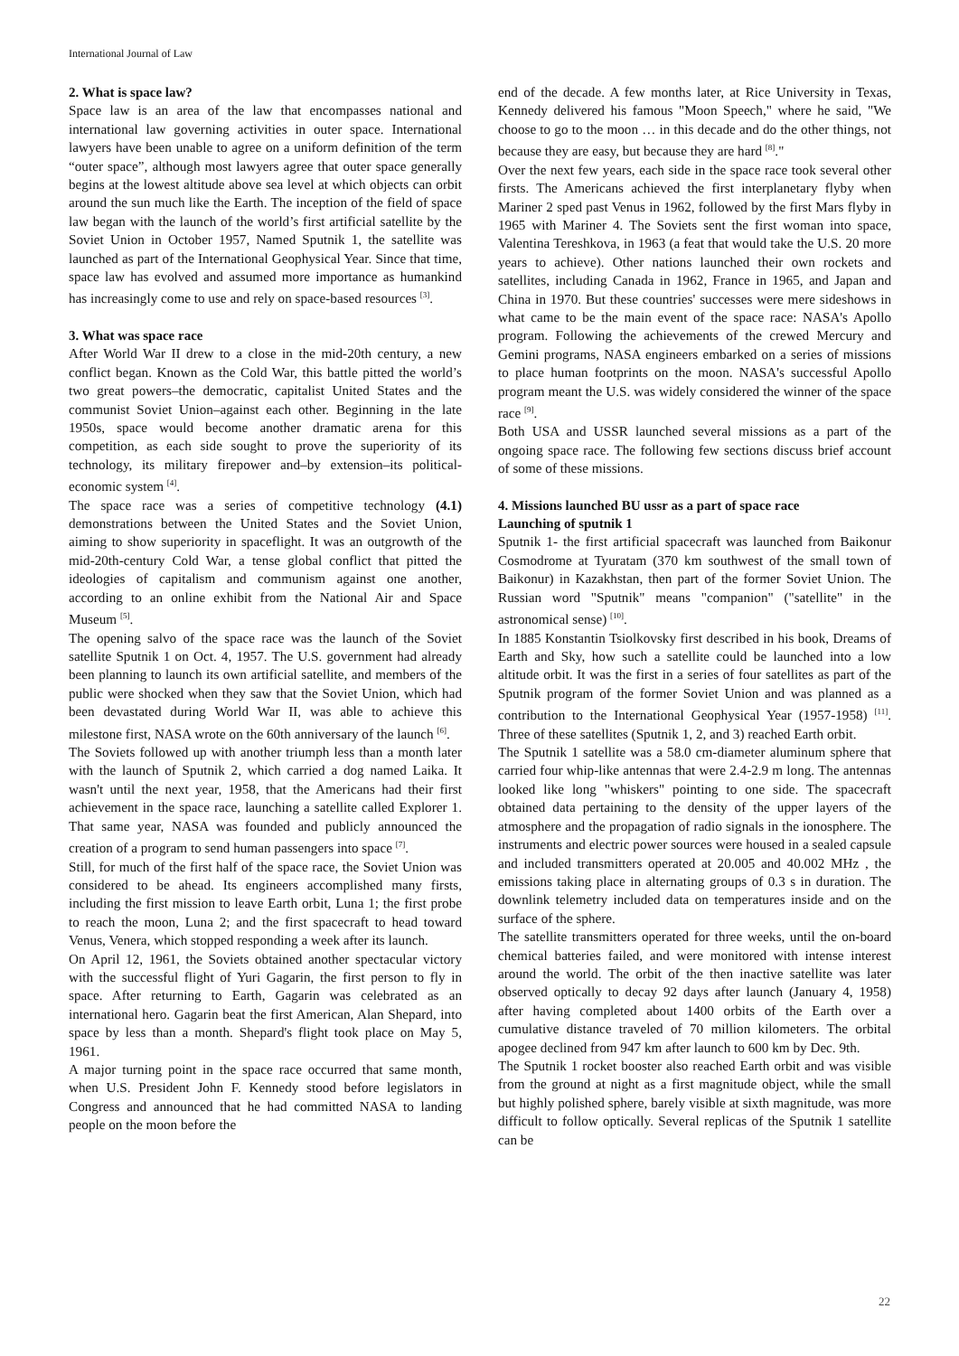International Journal of Law
2. What is space law?
Space law is an area of the law that encompasses national and international law governing activities in outer space. International lawyers have been unable to agree on a uniform definition of the term “outer space”, although most lawyers agree that outer space generally begins at the lowest altitude above sea level at which objects can orbit around the sun much like the Earth. The inception of the field of space law began with the launch of the world’s first artificial satellite by the Soviet Union in October 1957, Named Sputnik 1, the satellite was launched as part of the International Geophysical Year. Since that time, space law has evolved and assumed more importance as humankind has increasingly come to use and rely on space-based resources <sup>[3]</sup>.
3. What was space race
After World War II drew to a close in the mid-20th century, a new conflict began. Known as the Cold War, this battle pitted the world’s two great powers–the democratic, capitalist United States and the communist Soviet Union–against each other. Beginning in the late 1950s, space would become another dramatic arena for this competition, as each side sought to prove the superiority of its technology, its military firepower and–by extension–its political-economic system <sup>[4]</sup>.
The space race was a series of competitive technology (4.1) demonstrations between the United States and the Soviet Union, aiming to show superiority in spaceflight. It was an outgrowth of the mid-20th-century Cold War, a tense global conflict that pitted the ideologies of capitalism and communism against one another, according to an online exhibit from the National Air and Space Museum <sup>[5]</sup>.
The opening salvo of the space race was the launch of the Soviet satellite Sputnik 1 on Oct. 4, 1957. The U.S. government had already been planning to launch its own artificial satellite, and members of the public were shocked when they saw that the Soviet Union, which had been devastated during World War II, was able to achieve this milestone first, NASA wrote on the 60th anniversary of the launch <sup>[6]</sup>.
The Soviets followed up with another triumph less than a month later with the launch of Sputnik 2, which carried a dog named Laika. It wasn't until the next year, 1958, that the Americans had their first achievement in the space race, launching a satellite called Explorer 1. That same year, NASA was founded and publicly announced the creation of a program to send human passengers into space <sup>[7]</sup>.
Still, for much of the first half of the space race, the Soviet Union was considered to be ahead. Its engineers accomplished many firsts, including the first mission to leave Earth orbit, Luna 1; the first probe to reach the moon, Luna 2; and the first spacecraft to head toward Venus, Venera, which stopped responding a week after its launch.
On April 12, 1961, the Soviets obtained another spectacular victory with the successful flight of Yuri Gagarin, the first person to fly in space. After returning to Earth, Gagarin was celebrated as an international hero. Gagarin beat the first American, Alan Shepard, into space by less than a month. Shepard's flight took place on May 5, 1961.
A major turning point in the space race occurred that same month, when U.S. President John F. Kennedy stood before legislators in Congress and announced that he had committed NASA to landing people on the moon before the
end of the decade. A few months later, at Rice University in Texas, Kennedy delivered his famous "Moon Speech," where he said, "We choose to go to the moon … in this decade and do the other things, not because they are easy, but because they are hard <sup>[8]</sup>."
Over the next few years, each side in the space race took several other firsts. The Americans achieved the first interplanetary flyby when Mariner 2 sped past Venus in 1962, followed by the first Mars flyby in 1965 with Mariner 4. The Soviets sent the first woman into space, Valentina Tereshkova, in 1963 (a feat that would take the U.S. 20 more years to achieve). Other nations launched their own rockets and satellites, including Canada in 1962, France in 1965, and Japan and China in 1970. But these countries' successes were mere sideshows in what came to be the main event of the space race: NASA's Apollo program. Following the achievements of the crewed Mercury and Gemini programs, NASA engineers embarked on a series of missions to place human footprints on the moon. NASA's successful Apollo program meant the U.S. was widely considered the winner of the space race <sup>[9]</sup>.
Both USA and USSR launched several missions as a part of the ongoing space race. The following few sections discuss brief account of some of these missions.
4. Missions launched BU ussr as a part of space race
Launching of sputnik 1
Sputnik 1- the first artificial spacecraft was launched from Baikonur Cosmodrome at Tyuratam (370 km southwest of the small town of Baikonur) in Kazakhstan, then part of the former Soviet Union. The Russian word "Sputnik" means "companion" ("satellite" in the astronomical sense) <sup>[10]</sup>.
In 1885 Konstantin Tsiolkovsky first described in his book, Dreams of Earth and Sky, how such a satellite could be launched into a low altitude orbit. It was the first in a series of four satellites as part of the Sputnik program of the former Soviet Union and was planned as a contribution to the International Geophysical Year (1957-1958) <sup>[11]</sup>. Three of these satellites (Sputnik 1, 2, and 3) reached Earth orbit.
The Sputnik 1 satellite was a 58.0 cm-diameter aluminum sphere that carried four whip-like antennas that were 2.4-2.9 m long. The antennas looked like long "whiskers" pointing to one side. The spacecraft obtained data pertaining to the density of the upper layers of the atmosphere and the propagation of radio signals in the ionosphere. The instruments and electric power sources were housed in a sealed capsule and included transmitters operated at 20.005 and 40.002 MHz , the emissions taking place in alternating groups of 0.3 s in duration. The downlink telemetry included data on temperatures inside and on the surface of the sphere.
The satellite transmitters operated for three weeks, until the on-board chemical batteries failed, and were monitored with intense interest around the world. The orbit of the then inactive satellite was later observed optically to decay 92 days after launch (January 4, 1958) after having completed about 1400 orbits of the Earth over a cumulative distance traveled of 70 million kilometers. The orbital apogee declined from 947 km after launch to 600 km by Dec. 9th.
The Sputnik 1 rocket booster also reached Earth orbit and was visible from the ground at night as a first magnitude object, while the small but highly polished sphere, barely visible at sixth magnitude, was more difficult to follow optically. Several replicas of the Sputnik 1 satellite can be
22